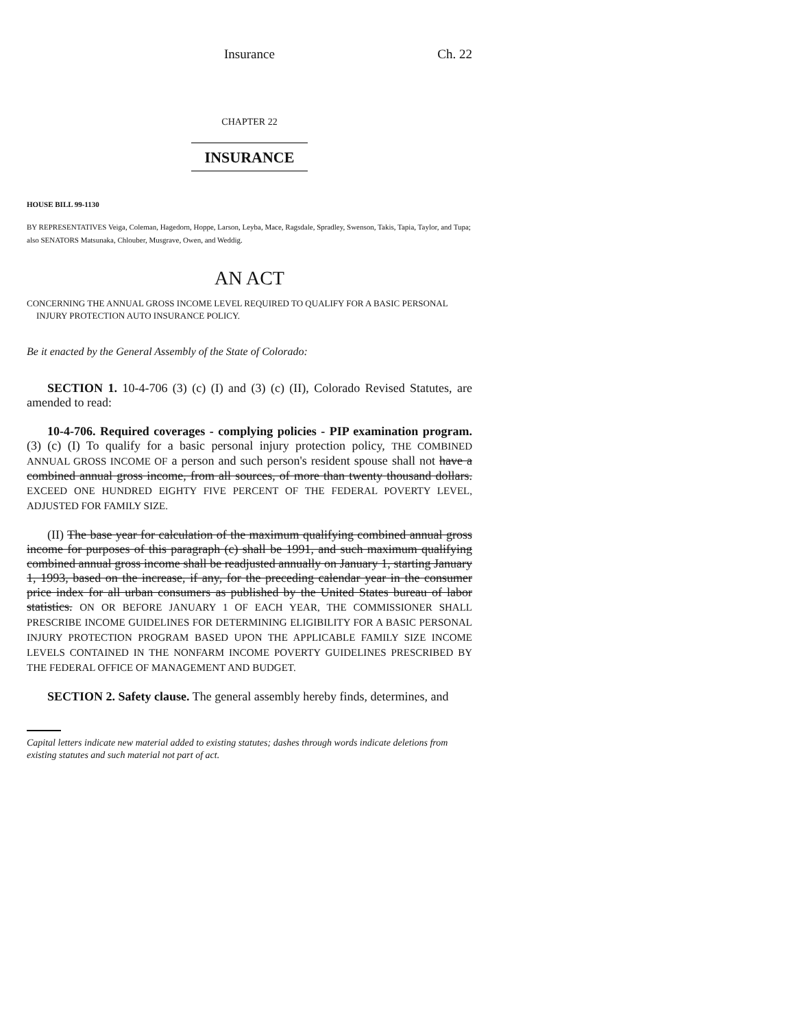Insurance Ch. 22
CHAPTER 22
INSURANCE
HOUSE BILL 99-1130
BY REPRESENTATIVES Veiga, Coleman, Hagedorn, Hoppe, Larson, Leyba, Mace, Ragsdale, Spradley, Swenson, Takis, Tapia, Taylor, and Tupa;
also SENATORS Matsunaka, Chlouber, Musgrave, Owen, and Weddig.
AN ACT
CONCERNING THE ANNUAL GROSS INCOME LEVEL REQUIRED TO QUALIFY FOR A BASIC PERSONAL INJURY PROTECTION AUTO INSURANCE POLICY.
Be it enacted by the General Assembly of the State of Colorado:
SECTION 1. 10-4-706 (3) (c) (I) and (3) (c) (II), Colorado Revised Statutes, are amended to read:
10-4-706. Required coverages - complying policies - PIP examination program. (3) (c) (I) To qualify for a basic personal injury protection policy, THE COMBINED ANNUAL GROSS INCOME OF a person and such person's resident spouse shall not have a combined annual gross income, from all sources, of more than twenty thousand dollars. EXCEED ONE HUNDRED EIGHTY FIVE PERCENT OF THE FEDERAL POVERTY LEVEL, ADJUSTED FOR FAMILY SIZE.
(II) The base year for calculation of the maximum qualifying combined annual gross income for purposes of this paragraph (c) shall be 1991, and such maximum qualifying combined annual gross income shall be readjusted annually on January 1, starting January 1, 1993, based on the increase, if any, for the preceding calendar year in the consumer price index for all urban consumers as published by the United States bureau of labor statistics. ON OR BEFORE JANUARY 1 OF EACH YEAR, THE COMMISSIONER SHALL PRESCRIBE INCOME GUIDELINES FOR DETERMINING ELIGIBILITY FOR A BASIC PERSONAL INJURY PROTECTION PROGRAM BASED UPON THE APPLICABLE FAMILY SIZE INCOME LEVELS CONTAINED IN THE NONFARM INCOME POVERTY GUIDELINES PRESCRIBED BY THE FEDERAL OFFICE OF MANAGEMENT AND BUDGET.
SECTION 2. Safety clause. The general assembly hereby finds, determines, and
Capital letters indicate new material added to existing statutes; dashes through words indicate deletions from existing statutes and such material not part of act.